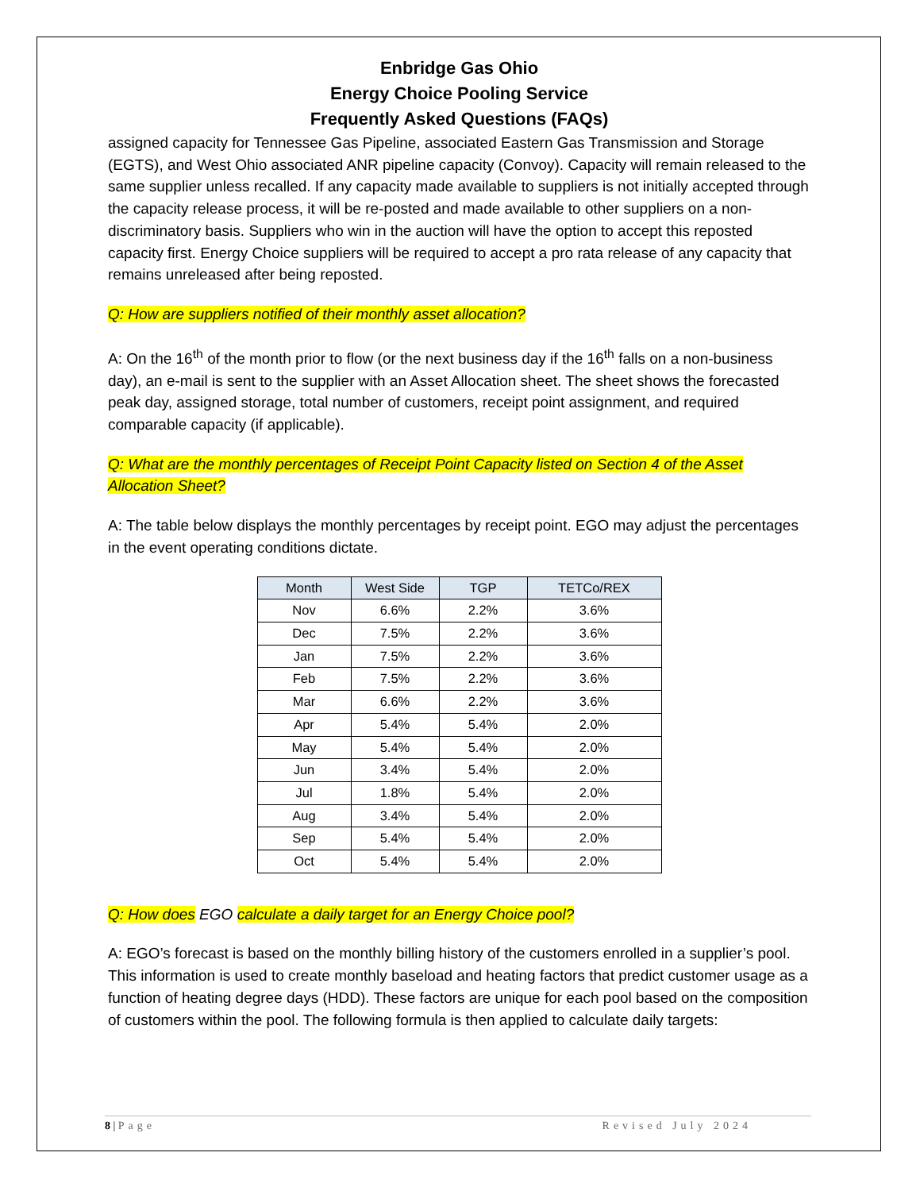Enbridge Gas Ohio
Energy Choice Pooling Service
Frequently Asked Questions (FAQs)
assigned capacity for Tennessee Gas Pipeline, associated Eastern Gas Transmission and Storage (EGTS), and West Ohio associated ANR pipeline capacity (Convoy). Capacity will remain released to the same supplier unless recalled. If any capacity made available to suppliers is not initially accepted through the capacity release process, it will be re-posted and made available to other suppliers on a non-discriminatory basis. Suppliers who win in the auction will have the option to accept this reposted capacity first. Energy Choice suppliers will be required to accept a pro rata release of any capacity that remains unreleased after being reposted.
Q: How are suppliers notified of their monthly asset allocation?
A: On the 16<sup>th</sup> of the month prior to flow (or the next business day if the 16<sup>th</sup> falls on a non-business day), an e-mail is sent to the supplier with an Asset Allocation sheet. The sheet shows the forecasted peak day, assigned storage, total number of customers, receipt point assignment, and required comparable capacity (if applicable).
Q: What are the monthly percentages of Receipt Point Capacity listed on Section 4 of the Asset Allocation Sheet?
A: The table below displays the monthly percentages by receipt point. EGO may adjust the percentages in the event operating conditions dictate.
| Month | West Side | TGP | TETCo/REX |
| --- | --- | --- | --- |
| Nov | 6.6% | 2.2% | 3.6% |
| Dec | 7.5% | 2.2% | 3.6% |
| Jan | 7.5% | 2.2% | 3.6% |
| Feb | 7.5% | 2.2% | 3.6% |
| Mar | 6.6% | 2.2% | 3.6% |
| Apr | 5.4% | 5.4% | 2.0% |
| May | 5.4% | 5.4% | 2.0% |
| Jun | 3.4% | 5.4% | 2.0% |
| Jul | 1.8% | 5.4% | 2.0% |
| Aug | 3.4% | 5.4% | 2.0% |
| Sep | 5.4% | 5.4% | 2.0% |
| Oct | 5.4% | 5.4% | 2.0% |
Q: How does EGO calculate a daily target for an Energy Choice pool?
A: EGO’s forecast is based on the monthly billing history of the customers enrolled in a supplier’s pool. This information is used to create monthly baseload and heating factors that predict customer usage as a function of heating degree days (HDD). These factors are unique for each pool based on the composition of customers within the pool. The following formula is then applied to calculate daily targets:
8 | Page Revised July 2024